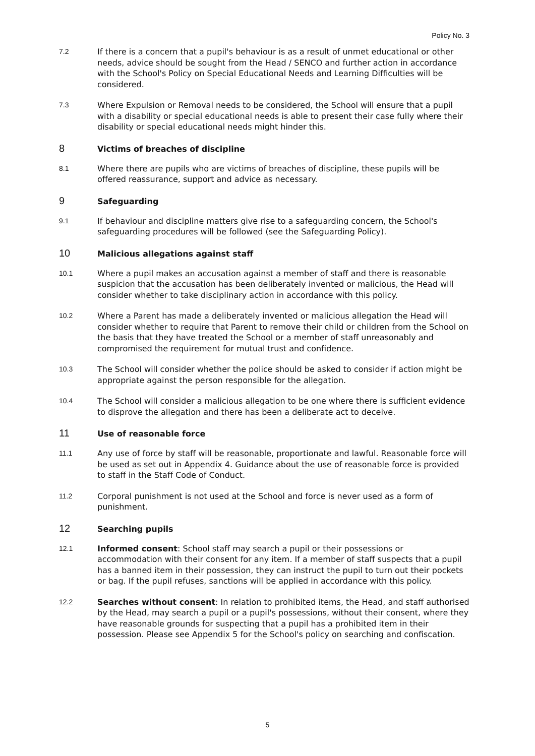Policy No. 3
7.2 If there is a concern that a pupil's behaviour is as a result of unmet educational or other needs, advice should be sought from the Head / SENCO and further action in accordance with the School's Policy on Special Educational Needs and Learning Difficulties will be considered.
7.3 Where Expulsion or Removal needs to be considered, the School will ensure that a pupil with a disability or special educational needs is able to present their case fully where their disability or special educational needs might hinder this.
8
Victims of breaches of discipline
8.1 Where there are pupils who are victims of breaches of discipline, these pupils will be offered reassurance, support and advice as necessary.
9
Safeguarding
9.1 If behaviour and discipline matters give rise to a safeguarding concern, the School's safeguarding procedures will be followed (see the Safeguarding Policy).
10
Malicious allegations against staff
10.1 Where a pupil makes an accusation against a member of staff and there is reasonable suspicion that the accusation has been deliberately invented or malicious, the Head will consider whether to take disciplinary action in accordance with this policy.
10.2 Where a Parent has made a deliberately invented or malicious allegation the Head will consider whether to require that Parent to remove their child or children from the School on the basis that they have treated the School or a member of staff unreasonably and compromised the requirement for mutual trust and confidence.
10.3 The School will consider whether the police should be asked to consider if action might be appropriate against the person responsible for the allegation.
10.4 The School will consider a malicious allegation to be one where there is sufficient evidence to disprove the allegation and there has been a deliberate act to deceive.
11
Use of reasonable force
11.1 Any use of force by staff will be reasonable, proportionate and lawful. Reasonable force will be used as set out in Appendix 4. Guidance about the use of reasonable force is provided to staff in the Staff Code of Conduct.
11.2 Corporal punishment is not used at the School and force is never used as a form of punishment.
12
Searching pupils
12.1 Informed consent: School staff may search a pupil or their possessions or accommodation with their consent for any item. If a member of staff suspects that a pupil has a banned item in their possession, they can instruct the pupil to turn out their pockets or bag. If the pupil refuses, sanctions will be applied in accordance with this policy.
12.2 Searches without consent: In relation to prohibited items, the Head, and staff authorised by the Head, may search a pupil or a pupil's possessions, without their consent, where they have reasonable grounds for suspecting that a pupil has a prohibited item in their possession. Please see Appendix 5 for the School's policy on searching and confiscation.
5